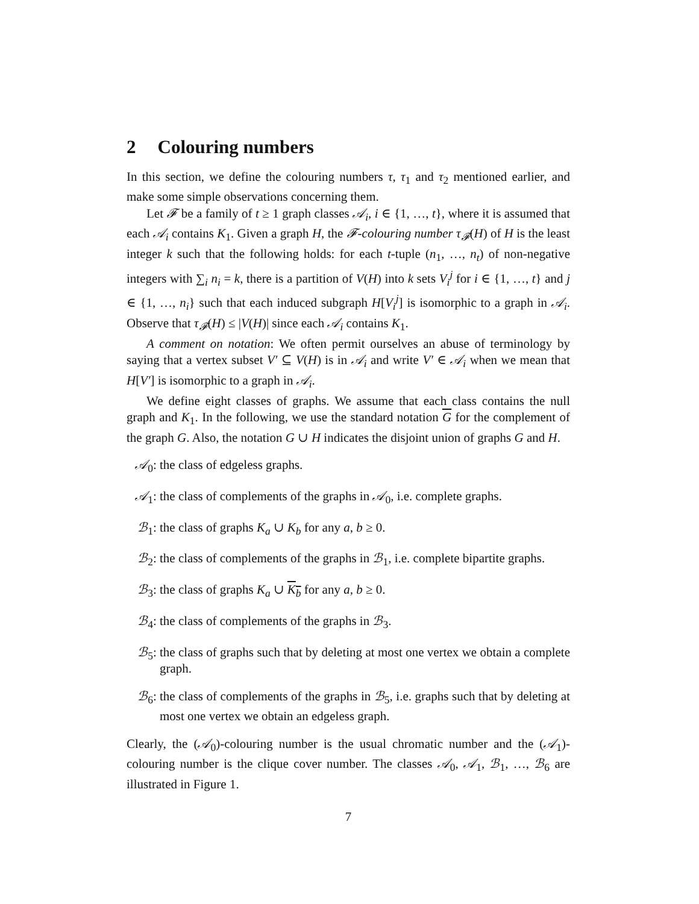2 Colouring numbers
In this section, we define the colouring numbers τ, τ<sub>1</sub> and τ<sub>2</sub> mentioned earlier, and make some simple observations concerning them.
Let 𝓕 be a family of t ≥ 1 graph classes 𝒜<sub>i</sub>, i ∈ {1, …, t}, where it is assumed that each 𝒜<sub>i</sub> contains K<sub>1</sub>. Given a graph H, the 𝓕-colouring number τ<sub>𝓕</sub>(H) of H is the least integer k such that the following holds: for each t-tuple (n<sub>1</sub>, …, n<sub>t</sub>) of non-negative integers with ∑<sub>i</sub> n<sub>i</sub> = k, there is a partition of V(H) into k sets V<sub>i</sub><sup>j</sup> for i ∈ {1, …, t} and j ∈ {1, …, n<sub>i</sub>} such that each induced subgraph H[V<sub>i</sub><sup>j</sup>] is isomorphic to a graph in 𝒜<sub>i</sub>. Observe that τ<sub>𝓕</sub>(H) ≤ |V(H)| since each 𝒜<sub>i</sub> contains K<sub>1</sub>.
A comment on notation: We often permit ourselves an abuse of terminology by saying that a vertex subset V′ ⊆ V(H) is in 𝒜<sub>i</sub> and write V′ ∈ 𝒜<sub>i</sub> when we mean that H[V′] is isomorphic to a graph in 𝒜<sub>i</sub>.
We define eight classes of graphs. We assume that each class contains the null graph and K<sub>1</sub>. In the following, we use the standard notation G for the complement of the graph G. Also, the notation G ∪ H indicates the disjoint union of graphs G and H.
𝒜<sub>0</sub>: the class of edgeless graphs.
𝒜<sub>1</sub>: the class of complements of the graphs in 𝒜<sub>0</sub>, i.e. complete graphs.
ℬ<sub>1</sub>: the class of graphs K<sub>a</sub> ∪ K<sub>b</sub> for any a, b ≥ 0.
ℬ<sub>2</sub>: the class of complements of the graphs in ℬ<sub>1</sub>, i.e. complete bipartite graphs.
ℬ<sub>3</sub>: the class of graphs K<sub>a</sub> ∪ K<sub>b</sub> for any a, b ≥ 0.
ℬ<sub>4</sub>: the class of complements of the graphs in ℬ<sub>3</sub>.
ℬ<sub>5</sub>: the class of graphs such that by deleting at most one vertex we obtain a complete graph.
ℬ<sub>6</sub>: the class of complements of the graphs in ℬ<sub>5</sub>, i.e. graphs such that by deleting at most one vertex we obtain an edgeless graph.
Clearly, the (𝒜<sub>0</sub>)-colouring number is the usual chromatic number and the (𝒜<sub>1</sub>)-colouring number is the clique cover number. The classes 𝒜<sub>0</sub>, 𝒜<sub>1</sub>, ℬ<sub>1</sub>, …, ℬ<sub>6</sub> are illustrated in Figure 1.
7